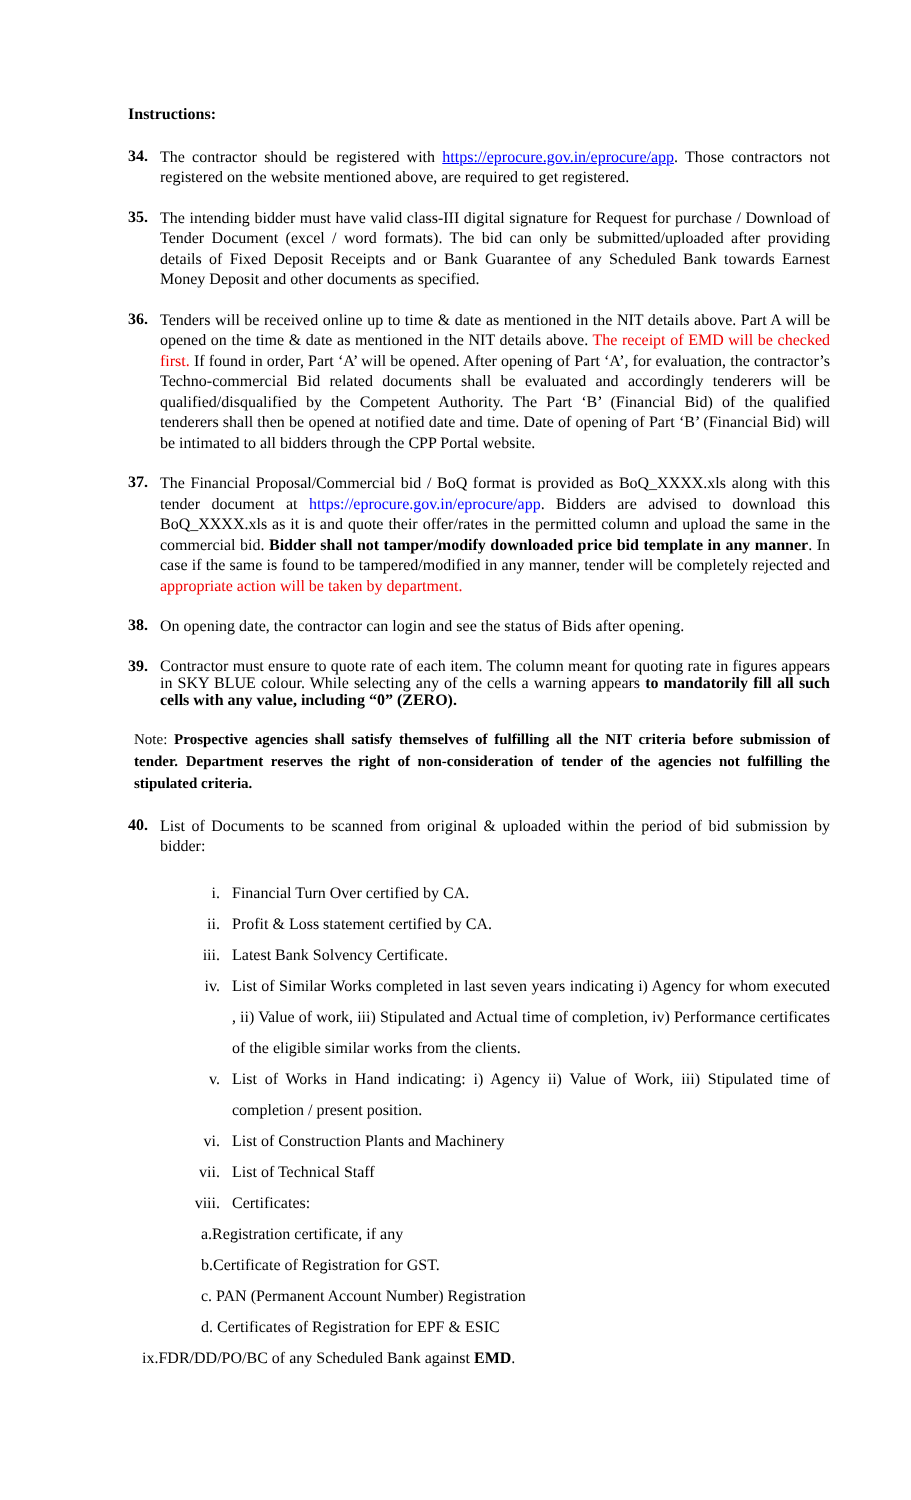Instructions:
34.
The contractor should be registered with https://eprocure.gov.in/eprocure/app. Those contractors not registered on the website mentioned above, are required to get registered.
35.
The intending bidder must have valid class-III digital signature for Request for purchase / Download of Tender Document (excel / word formats). The bid can only be submitted/uploaded after providing details of Fixed Deposit Receipts and or Bank Guarantee of any Scheduled Bank towards Earnest Money Deposit and other documents as specified.
36.
Tenders will be received online up to time & date as mentioned in the NIT details above. Part A will be opened on the time & date as mentioned in the NIT details above. The receipt of EMD will be checked first. If found in order, Part ‘A’ will be opened. After opening of Part ‘A’, for evaluation, the contractor’s Techno-commercial Bid related documents shall be evaluated and accordingly tenderers will be qualified/disqualified by the Competent Authority. The Part ‘B’ (Financial Bid) of the qualified tenderers shall then be opened at notified date and time. Date of opening of Part ‘B’ (Financial Bid) will be intimated to all bidders through the CPP Portal website.
37.
The Financial Proposal/Commercial bid / BoQ format is provided as BoQ_XXXX.xls along with this tender document at https://eprocure.gov.in/eprocure/app. Bidders are advised to download this BoQ_XXXX.xls as it is and quote their offer/rates in the permitted column and upload the same in the commercial bid. Bidder shall not tamper/modify downloaded price bid template in any manner. In case if the same is found to be tampered/modified in any manner, tender will be completely rejected and appropriate action will be taken by department.
38.
On opening date, the contractor can login and see the status of Bids after opening.
39.
Contractor must ensure to quote rate of each item. The column meant for quoting rate in figures appears in SKY BLUE colour. While selecting any of the cells a warning appears to mandatorily fill all such cells with any value, including “0” (ZERO).
Note: Prospective agencies shall satisfy themselves of fulfilling all the NIT criteria before submission of tender. Department reserves the right of non-consideration of tender of the agencies not fulfilling the stipulated criteria.
40.
List of Documents to be scanned from original & uploaded within the period of bid submission by bidder:
i. Financial Turn Over certified by CA.
ii. Profit & Loss statement certified by CA.
iii. Latest Bank Solvency Certificate.
iv. List of Similar Works completed in last seven years indicating i) Agency for whom executed , ii) Value of work, iii) Stipulated and Actual time of completion, iv) Performance certificates of the eligible similar works from the clients.
v. List of Works in Hand indicating: i) Agency ii) Value of Work, iii) Stipulated time of completion / present position.
vi. List of Construction Plants and Machinery
vii. List of Technical Staff
viii. Certificates:
a.Registration certificate, if any
b.Certificate of Registration for GST.
c. PAN (Permanent Account Number) Registration
d. Certificates of Registration for EPF & ESIC
ix.FDR/DD/PO/BC of any Scheduled Bank against EMD.